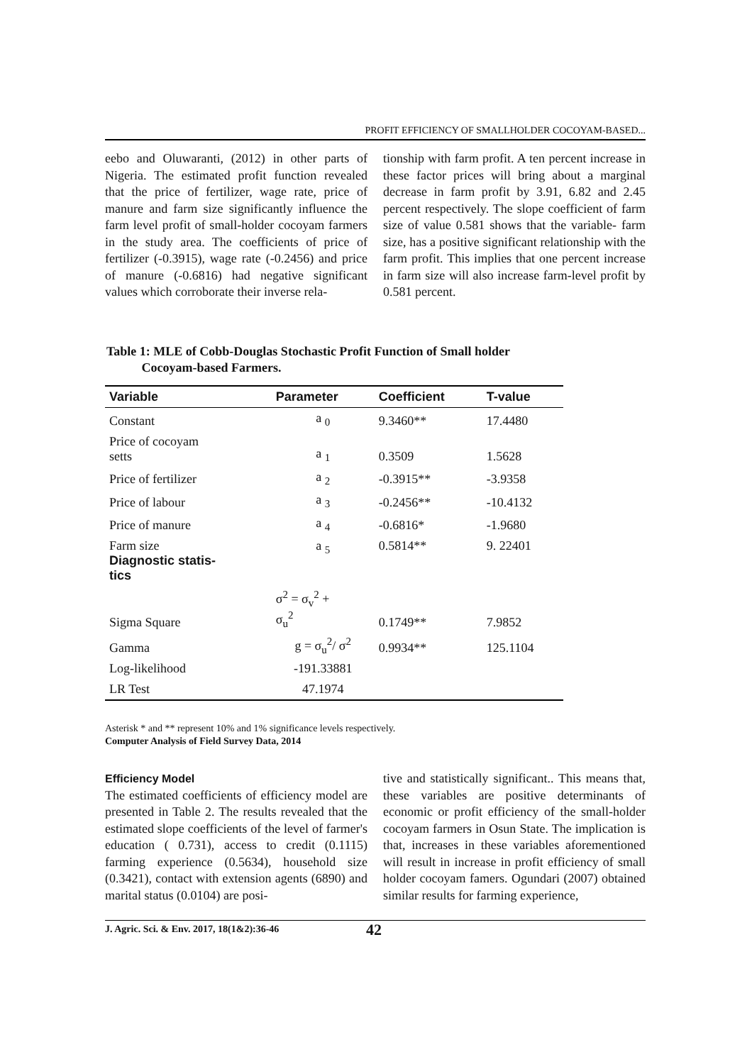PROFIT EFFICIENCY OF SMALLHOLDER COCOYAM-BASED...
eebo and Oluwaranti, (2012) in other parts of Nigeria. The estimated profit function revealed that the price of fertilizer, wage rate, price of manure and farm size significantly influence the farm level profit of small-holder cocoyam farmers in the study area. The coefficients of price of fertilizer (-0.3915), wage rate (-0.2456) and price of manure (-0.6816) had negative significant values which corroborate their inverse rela-
tionship with farm profit. A ten percent increase in these factor prices will bring about a marginal decrease in farm profit by 3.91, 6.82 and 2.45 percent respectively. The slope coefficient of farm size of value 0.581 shows that the variable- farm size, has a positive significant relationship with the farm profit. This implies that one percent increase in farm size will also increase farm-level profit by 0.581 percent.
Table 1: MLE of Cobb-Douglas Stochastic Profit Function of Small holder
Cocoyam-based Farmers.
| Variable | Parameter | Coefficient | T-value |
| --- | --- | --- | --- |
| Constant | a <sub>0</sub> | 9.3460** | 17.4480 |
| Price of cocoyam setts | a <sub>1</sub> | 0.3509 | 1.5628 |
| Price of fertilizer | a <sub>2</sub> | -0.3915** | -3.9358 |
| Price of labour | a <sub>3</sub> | -0.2456** | -10.4132 |
| Price of manure | a <sub>4</sub> | -0.6816* | -1.9680 |
| Farm size Diagnostic statis- tics | a <sub>5</sub> | 0.5814** | 9. 22401 |
| Sigma Square | σ<sup>2</sup> = σ<sub>v</sub><sup>2</sup> + σ<sub>u</sub><sup>2</sup> | 0.1749** | 7.9852 |
| Gamma | g = σ<sub>u</sub><sup>2</sup>/ σ<sup>2</sup> | 0.9934** | 125.1104 |
| Log-likelihood | -191.33881 | | |
| LR Test | 47.1974 | | |
Asterisk * and ** represent 10% and 1% significance levels respectively.
Computer Analysis of Field Survey Data, 2014
Efficiency Model
The estimated coefficients of efficiency model are presented in Table 2. The results revealed that the estimated slope coefficients of the level of farmer's education ( 0.731), access to credit (0.1115) farming experience (0.5634), household size (0.3421), contact with extension agents (6890) and marital status (0.0104) are posi-
tive and statistically significant.. This means that, these variables are positive determinants of economic or profit efficiency of the small-holder cocoyam farmers in Osun State. The implication is that, increases in these variables aforementioned will result in increase in profit efficiency of small holder cocoyam famers. Ogundari (2007) obtained similar results for farming experience,
J. Agric. Sci. & Env. 2017, 18(1&2):36-46 42